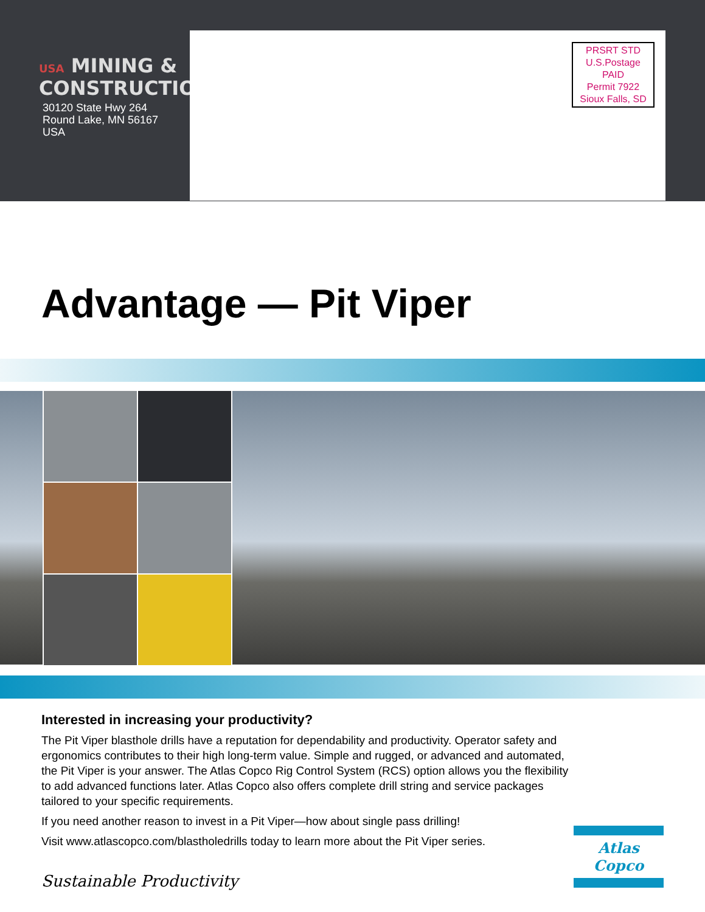USA MINING &
CONSTRUCTION
30120 State Hwy 264
Round Lake, MN 56167
USA
PRSRT STD
U.S.Postage
PAID
Permit 7922
Sioux Falls, SD
Advantage — Pit Viper
Interested in increasing your productivity?
The Pit Viper blasthole drills have a reputation for dependability and productivity. Operator safety and ergonomics contributes to their high long-term value. Simple and rugged, or advanced and automated, the Pit Viper is your answer. The Atlas Copco Rig Control System (RCS) option allows you the flexibility to add advanced functions later. Atlas Copco also offers complete drill string and service packages tailored to your specific requirements.
If you need another reason to invest in a Pit Viper—how about single pass drilling!
Visit www.atlascopco.com/blastholedrills today to learn more about the Pit Viper series.
Sustainable Productivity
Atlas Copco